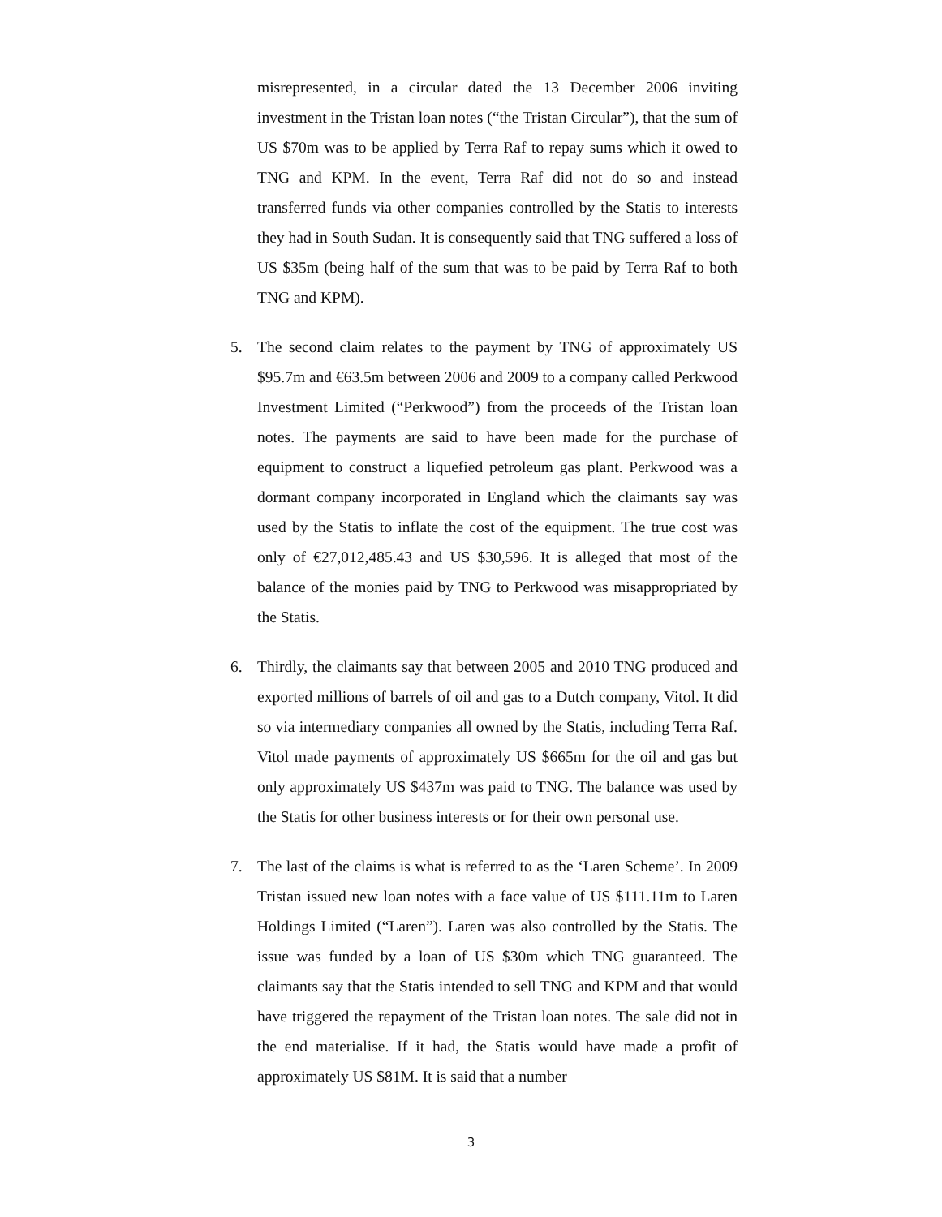misrepresented, in a circular dated the 13 December 2006 inviting investment in the Tristan loan notes (“the Tristan Circular”), that the sum of US $70m was to be applied by Terra Raf to repay sums which it owed to TNG and KPM. In the event, Terra Raf did not do so and instead transferred funds via other companies controlled by the Statis to interests they had in South Sudan. It is consequently said that TNG suffered a loss of US $35m (being half of the sum that was to be paid by Terra Raf to both TNG and KPM).
5. The second claim relates to the payment by TNG of approximately US $95.7m and €63.5m between 2006 and 2009 to a company called Perkwood Investment Limited (“Perkwood”) from the proceeds of the Tristan loan notes. The payments are said to have been made for the purchase of equipment to construct a liquefied petroleum gas plant. Perkwood was a dormant company incorporated in England which the claimants say was used by the Statis to inflate the cost of the equipment. The true cost was only of €27,012,485.43 and US $30,596. It is alleged that most of the balance of the monies paid by TNG to Perkwood was misappropriated by the Statis.
6. Thirdly, the claimants say that between 2005 and 2010 TNG produced and exported millions of barrels of oil and gas to a Dutch company, Vitol. It did so via intermediary companies all owned by the Statis, including Terra Raf. Vitol made payments of approximately US $665m for the oil and gas but only approximately US $437m was paid to TNG. The balance was used by the Statis for other business interests or for their own personal use.
7. The last of the claims is what is referred to as the ‘Laren Scheme’. In 2009 Tristan issued new loan notes with a face value of US $111.11m to Laren Holdings Limited (“Laren”). Laren was also controlled by the Statis. The issue was funded by a loan of US $30m which TNG guaranteed. The claimants say that the Statis intended to sell TNG and KPM and that would have triggered the repayment of the Tristan loan notes. The sale did not in the end materialise. If it had, the Statis would have made a profit of approximately US $81M. It is said that a number
3